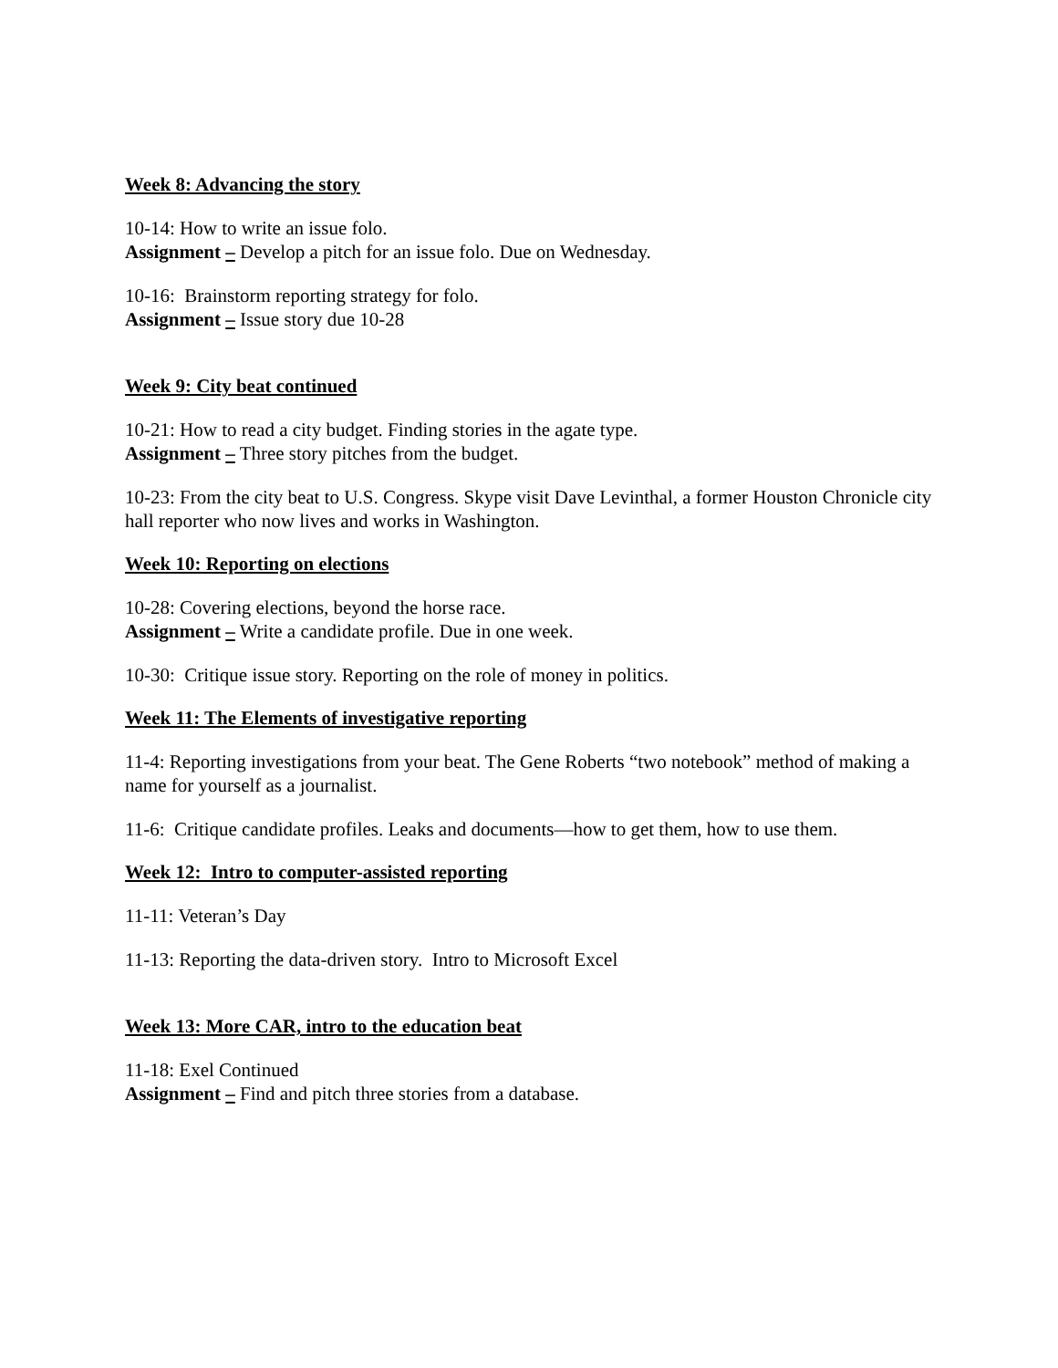Week 8: Advancing the story
10-14: How to write an issue folo.
Assignment – Develop a pitch for an issue folo. Due on Wednesday.
10-16: Brainstorm reporting strategy for folo.
Assignment – Issue story due 10-28
Week 9: City beat continued
10-21: How to read a city budget. Finding stories in the agate type.
Assignment – Three story pitches from the budget.
10-23: From the city beat to U.S. Congress. Skype visit Dave Levinthal, a former Houston Chronicle city hall reporter who now lives and works in Washington.
Week 10: Reporting on elections
10-28: Covering elections, beyond the horse race.
Assignment – Write a candidate profile. Due in one week.
10-30: Critique issue story. Reporting on the role of money in politics.
Week 11: The Elements of investigative reporting
11-4: Reporting investigations from your beat. The Gene Roberts “two notebook” method of making a name for yourself as a journalist.
11-6: Critique candidate profiles. Leaks and documents—how to get them, how to use them.
Week 12: Intro to computer-assisted reporting
11-11: Veteran’s Day
11-13: Reporting the data-driven story. Intro to Microsoft Excel
Week 13: More CAR, intro to the education beat
11-18: Exel Continued
Assignment – Find and pitch three stories from a database.